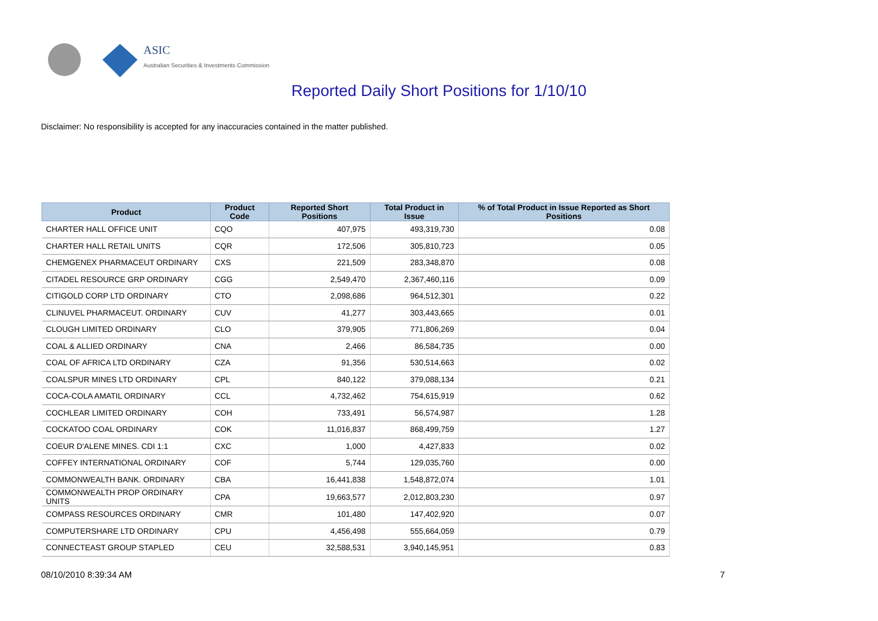ASIC
Australian Securities & Investments Commission
Reported Daily Short Positions for 1/10/10
Disclaimer: No responsibility is accepted for any inaccuracies contained in the matter published.
| Product | Product Code | Reported Short Positions | Total Product in Issue | % of Total Product in Issue Reported as Short Positions |
| --- | --- | --- | --- | --- |
| CHARTER HALL OFFICE UNIT | CQO | 407,975 | 493,319,730 | 0.08 |
| CHARTER HALL RETAIL UNITS | CQR | 172,506 | 305,810,723 | 0.05 |
| CHEMGENEX PHARMACEUT ORDINARY | CXS | 221,509 | 283,348,870 | 0.08 |
| CITADEL RESOURCE GRP ORDINARY | CGG | 2,549,470 | 2,367,460,116 | 0.09 |
| CITIGOLD CORP LTD ORDINARY | CTO | 2,098,686 | 964,512,301 | 0.22 |
| CLINUVEL PHARMACEUT. ORDINARY | CUV | 41,277 | 303,443,665 | 0.01 |
| CLOUGH LIMITED ORDINARY | CLO | 379,905 | 771,806,269 | 0.04 |
| COAL & ALLIED ORDINARY | CNA | 2,466 | 86,584,735 | 0.00 |
| COAL OF AFRICA LTD ORDINARY | CZA | 91,356 | 530,514,663 | 0.02 |
| COALSPUR MINES LTD ORDINARY | CPL | 840,122 | 379,088,134 | 0.21 |
| COCA-COLA AMATIL ORDINARY | CCL | 4,732,462 | 754,615,919 | 0.62 |
| COCHLEAR LIMITED ORDINARY | COH | 733,491 | 56,574,987 | 1.28 |
| COCKATOO COAL ORDINARY | COK | 11,016,837 | 868,499,759 | 1.27 |
| COEUR D'ALENE MINES. CDI 1:1 | CXC | 1,000 | 4,427,833 | 0.02 |
| COFFEY INTERNATIONAL ORDINARY | COF | 5,744 | 129,035,760 | 0.00 |
| COMMONWEALTH BANK. ORDINARY | CBA | 16,441,838 | 1,548,872,074 | 1.01 |
| COMMONWEALTH PROP ORDINARY UNITS | CPA | 19,663,577 | 2,012,803,230 | 0.97 |
| COMPASS RESOURCES ORDINARY | CMR | 101,480 | 147,402,920 | 0.07 |
| COMPUTERSHARE LTD ORDINARY | CPU | 4,456,498 | 555,664,059 | 0.79 |
| CONNECTEAST GROUP STAPLED | CEU | 32,588,531 | 3,940,145,951 | 0.83 |
08/10/2010 8:39:34 AM 7